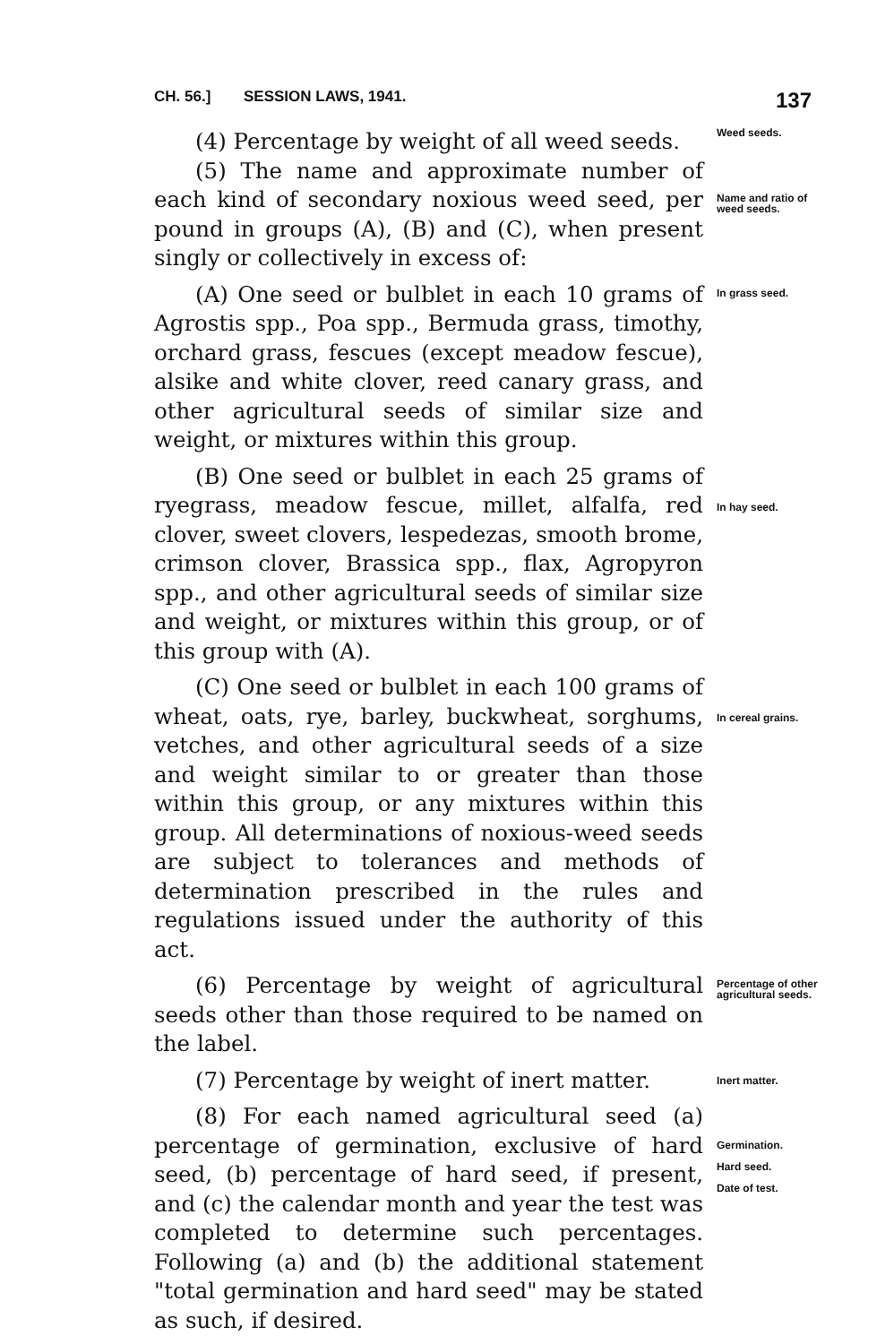CH. 56.] SESSION LAWS, 1941. 137
(4) Percentage by weight of all weed seeds.
Weed seeds.
(5) The name and approximate number of each kind of secondary noxious weed seed, per pound in groups (A), (B) and (C), when present singly or collectively in excess of:
Name and ratio of weed seeds.
(A) One seed or bulblet in each 10 grams of Agrostis spp., Poa spp., Bermuda grass, timothy, orchard grass, fescues (except meadow fescue), alsike and white clover, reed canary grass, and other agricultural seeds of similar size and weight, or mixtures within this group.
In grass seed.
(B) One seed or bulblet in each 25 grams of ryegrass, meadow fescue, millet, alfalfa, red clover, sweet clovers, lespedezas, smooth brome, crimson clover, Brassica spp., flax, Agropyron spp., and other agricultural seeds of similar size and weight, or mixtures within this group, or of this group with (A).
In hay seed.
(C) One seed or bulblet in each 100 grams of wheat, oats, rye, barley, buckwheat, sorghums, vetches, and other agricultural seeds of a size and weight similar to or greater than those within this group, or any mixtures within this group. All determinations of noxious-weed seeds are subject to tolerances and methods of determination prescribed in the rules and regulations issued under the authority of this act.
In cereal grains.
(6) Percentage by weight of agricultural seeds other than those required to be named on the label.
Percentage of other agricultural seeds.
(7) Percentage by weight of inert matter.
Inert matter.
(8) For each named agricultural seed (a) percentage of germination, exclusive of hard seed, (b) percentage of hard seed, if present, and (c) the calendar month and year the test was completed to determine such percentages. Following (a) and (b) the additional statement "total germination and hard seed" may be stated as such, if desired.
Germination.
Hard seed.
Date of test.